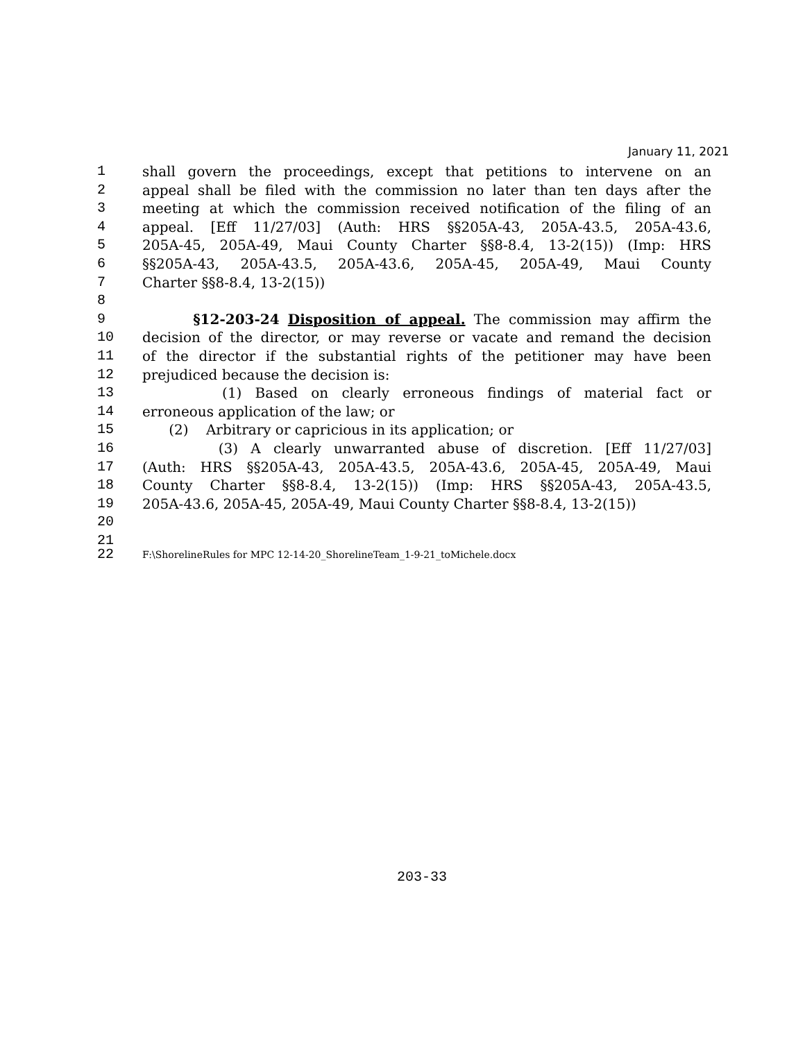January 11, 2021
1 shall govern the proceedings, except that petitions to intervene on an
2 appeal shall be filed with the commission no later than ten days after the
3 meeting at which the commission received notification of the filing of an
4 appeal. [Eff 11/27/03] (Auth: HRS §§205A-43, 205A-43.5, 205A-43.6,
5 205A-45, 205A-49, Maui County Charter §§8-8.4, 13-2(15)) (Imp: HRS
6 §§205A-43, 205A-43.5, 205A-43.6, 205A-45, 205A-49, Maui County
7 Charter §§8-8.4, 13-2(15))
8
9 §12-203-24 Disposition of appeal. The commission may affirm the
10 decision of the director, or may reverse or vacate and remand the decision
11 of the director if the substantial rights of the petitioner may have been
12 prejudiced because the decision is:
13 (1) Based on clearly erroneous findings of material fact or
14 erroneous application of the law; or
15 (2) Arbitrary or capricious in its application; or
16 (3) A clearly unwarranted abuse of discretion. [Eff 11/27/03]
17 (Auth: HRS §§205A-43, 205A-43.5, 205A-43.6, 205A-45, 205A-49, Maui
18 County Charter §§8-8.4, 13-2(15)) (Imp: HRS §§205A-43, 205A-43.5,
19 205A-43.6, 205A-45, 205A-49, Maui County Charter §§8-8.4, 13-2(15))
20
21
22 F:\ShorelineRules for MPC 12-14-20_ShorelineTeam_1-9-21_toMichele.docx
203-33